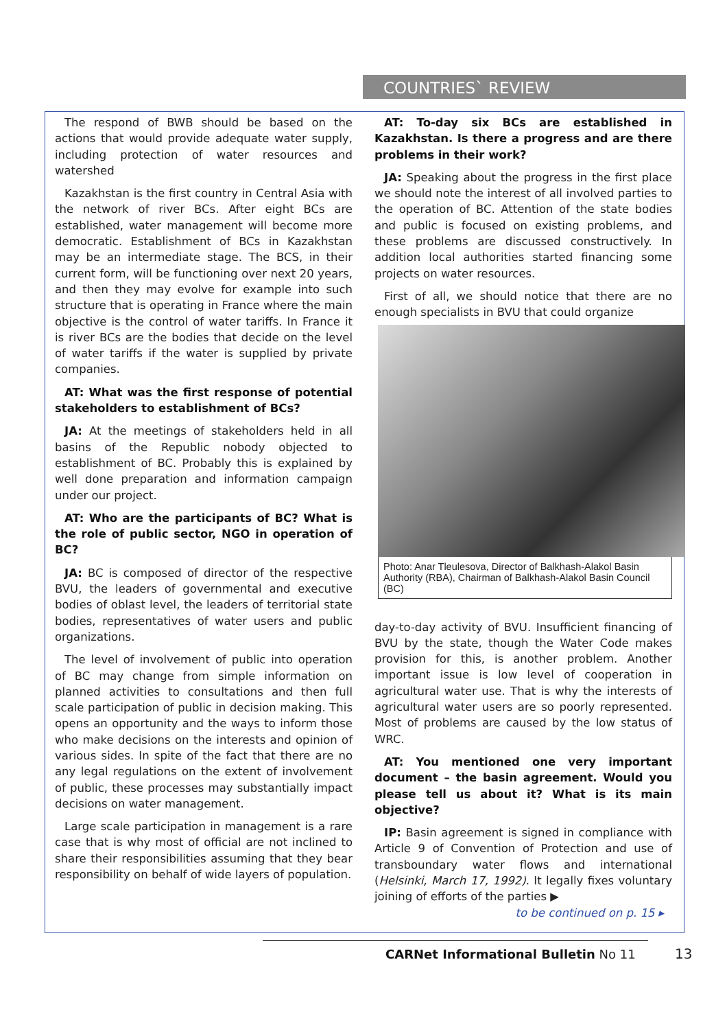COUNTRIES` REVIEW
The respond of BWB should be based on the actions that would provide adequate water supply, including protection of water resources and watershed
Kazakhstan is the first country in Central Asia with the network of river BCs. After eight BCs are established, water management will become more democratic. Establishment of BCs in Kazakhstan may be an intermediate stage. The BCS, in their current form, will be functioning over next 20 years, and then they may evolve for example into such structure that is operating in France where the main objective is the control of water tariffs. In France it is river BCs are the bodies that decide on the level of water tariffs if the water is supplied by private companies.
AT: What was the first response of potential stakeholders to establishment of BCs?
JA: At the meetings of stakeholders held in all basins of the Republic nobody objected to establishment of BC. Probably this is explained by well done preparation and information campaign under our project.
AT: Who are the participants of BC? What is the role of public sector, NGO in operation of BC?
JA: BC is composed of director of the respective BVU, the leaders of governmental and executive bodies of oblast level, the leaders of territorial state bodies, representatives of water users and public organizations.
The level of involvement of public into operation of BC may change from simple information on planned activities to consultations and then full scale participation of public in decision making. This opens an opportunity and the ways to inform those who make decisions on the interests and opinion of various sides. In spite of the fact that there are no any legal regulations on the extent of involvement of public, these processes may substantially impact decisions on water management.
Large scale participation in management is a rare case that is why most of official are not inclined to share their responsibilities assuming that they bear responsibility on behalf of wide layers of population.
AT: To-day six BCs are established in Kazakhstan. Is there a progress and are there problems in their work?
JA: Speaking about the progress in the first place we should note the interest of all involved parties to the operation of BC. Attention of the state bodies and public is focused on existing problems, and these problems are discussed constructively. In addition local authorities started financing some projects on water resources.
First of all, we should notice that there are no enough specialists in BVU that could organize
Photo: Anar Tleulesova, Director of Balkhash-Alakol Basin Authority (RBA), Chairman of Balkhash-Alakol Basin Council (BC)
day-to-day activity of BVU. Insufficient financing of BVU by the state, though the Water Code makes provision for this, is another problem. Another important issue is low level of cooperation in agricultural water use. That is why the interests of agricultural water users are so poorly represented. Most of problems are caused by the low status of WRC.
AT: You mentioned one very important document – the basin agreement. Would you please tell us about it? What is its main objective?
IP: Basin agreement is signed in compliance with Article 9 of Convention of Protection and use of transboundary water flows and international (Helsinki, March 17, 1992). It legally fixes voluntary joining of efforts of the parties ▶
to be continued on p. 15 ▸
CARNet Informational Bulletin No 11
13